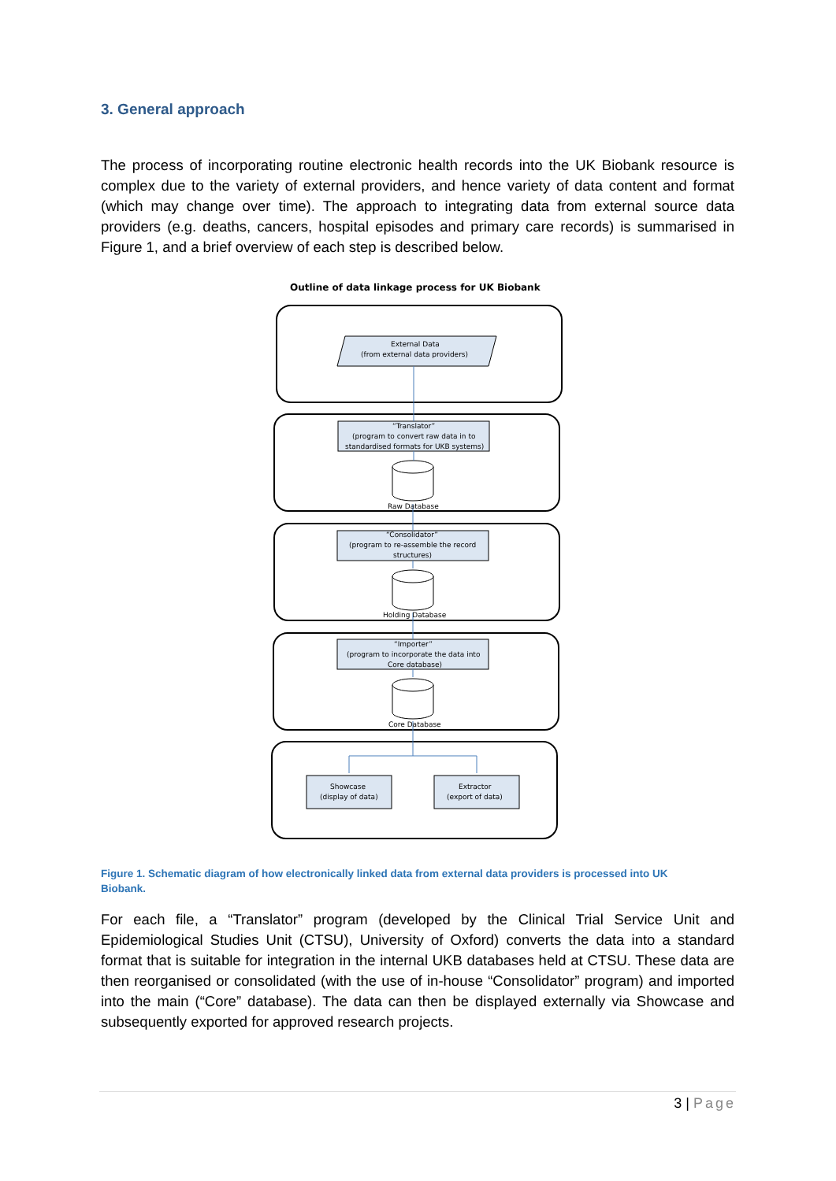3. General approach
The process of incorporating routine electronic health records into the UK Biobank resource is complex due to the variety of external providers, and hence variety of data content and format (which may change over time). The approach to integrating data from external source data providers (e.g. deaths, cancers, hospital episodes and primary care records) is summarised in Figure 1, and a brief overview of each step is described below.
Outline of data linkage process for UK Biobank
External Data
(from external data providers)
“Translator”
(program to convert raw data in to
standardised formats for UKB systems)
Raw Database
“Consolidator”
(program to re-assemble the record
structures)
Holding Database
“Importer”
(program to incorporate the data into
Core database)
Core Database
Showcase
(display of data)
Extractor
(export of data)
Figure 1. Schematic diagram of how electronically linked data from external data providers is processed into UK Biobank.
For each file, a “Translator” program (developed by the Clinical Trial Service Unit and Epidemiological Studies Unit (CTSU), University of Oxford) converts the data into a standard format that is suitable for integration in the internal UKB databases held at CTSU. These data are then reorganised or consolidated (with the use of in-house “Consolidator” program) and imported into the main (“Core” database). The data can then be displayed externally via Showcase and subsequently exported for approved research projects.
3 | Page